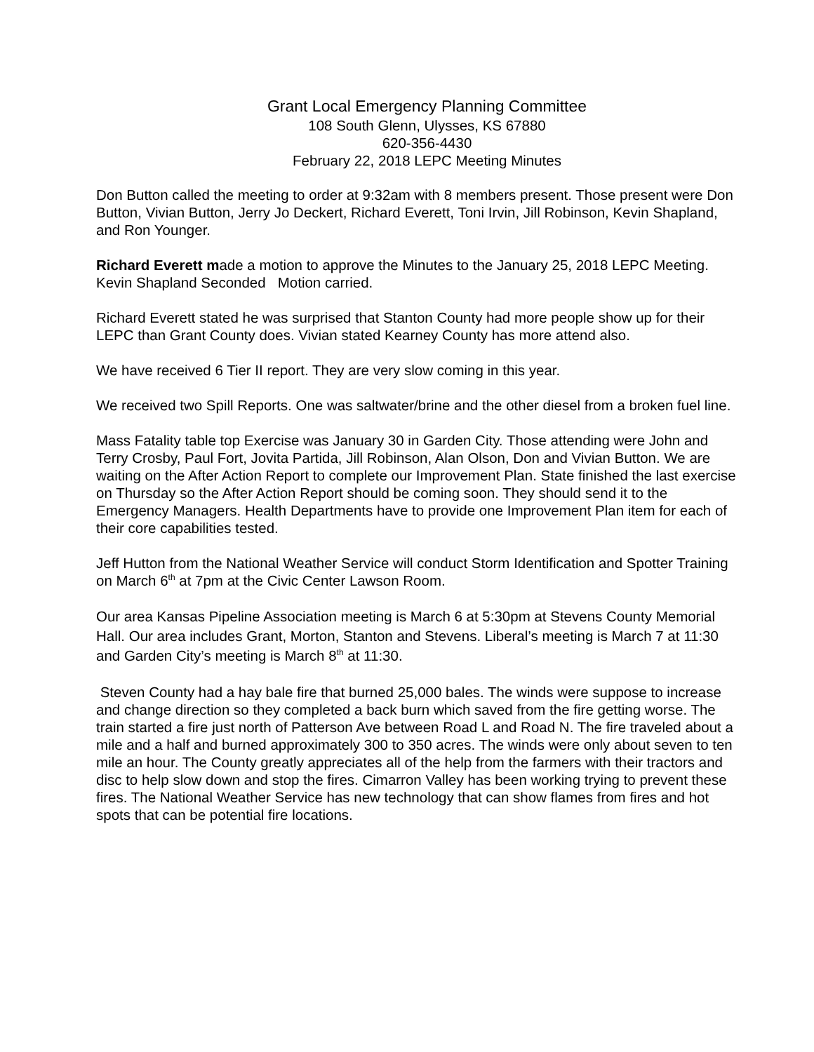Grant Local Emergency Planning Committee
108 South Glenn, Ulysses, KS 67880
620-356-4430
February 22, 2018 LEPC Meeting Minutes
Don Button called the meeting to order at 9:32am with 8 members present. Those present were Don Button, Vivian Button, Jerry Jo Deckert, Richard Everett, Toni Irvin, Jill Robinson, Kevin Shapland, and Ron Younger.
Richard Everett made a motion to approve the Minutes to the January 25, 2018 LEPC Meeting. Kevin Shapland Seconded Motion carried.
Richard Everett stated he was surprised that Stanton County had more people show up for their LEPC than Grant County does. Vivian stated Kearney County has more attend also.
We have received 6 Tier II report. They are very slow coming in this year.
We received two Spill Reports. One was saltwater/brine and the other diesel from a broken fuel line.
Mass Fatality table top Exercise was January 30 in Garden City. Those attending were John and Terry Crosby, Paul Fort, Jovita Partida, Jill Robinson, Alan Olson, Don and Vivian Button. We are waiting on the After Action Report to complete our Improvement Plan. State finished the last exercise on Thursday so the After Action Report should be coming soon. They should send it to the Emergency Managers. Health Departments have to provide one Improvement Plan item for each of their core capabilities tested.
Jeff Hutton from the National Weather Service will conduct Storm Identification and Spotter Training on March 6<sup>th</sup> at 7pm at the Civic Center Lawson Room.
Our area Kansas Pipeline Association meeting is March 6 at 5:30pm at Stevens County Memorial Hall. Our area includes Grant, Morton, Stanton and Stevens. Liberal’s meeting is March 7 at 11:30 and Garden City’s meeting is March 8<sup>th</sup> at 11:30.
Steven County had a hay bale fire that burned 25,000 bales. The winds were suppose to increase and change direction so they completed a back burn which saved from the fire getting worse. The train started a fire just north of Patterson Ave between Road L and Road N. The fire traveled about a mile and a half and burned approximately 300 to 350 acres. The winds were only about seven to ten mile an hour. The County greatly appreciates all of the help from the farmers with their tractors and disc to help slow down and stop the fires. Cimarron Valley has been working trying to prevent these fires. The National Weather Service has new technology that can show flames from fires and hot spots that can be potential fire locations.